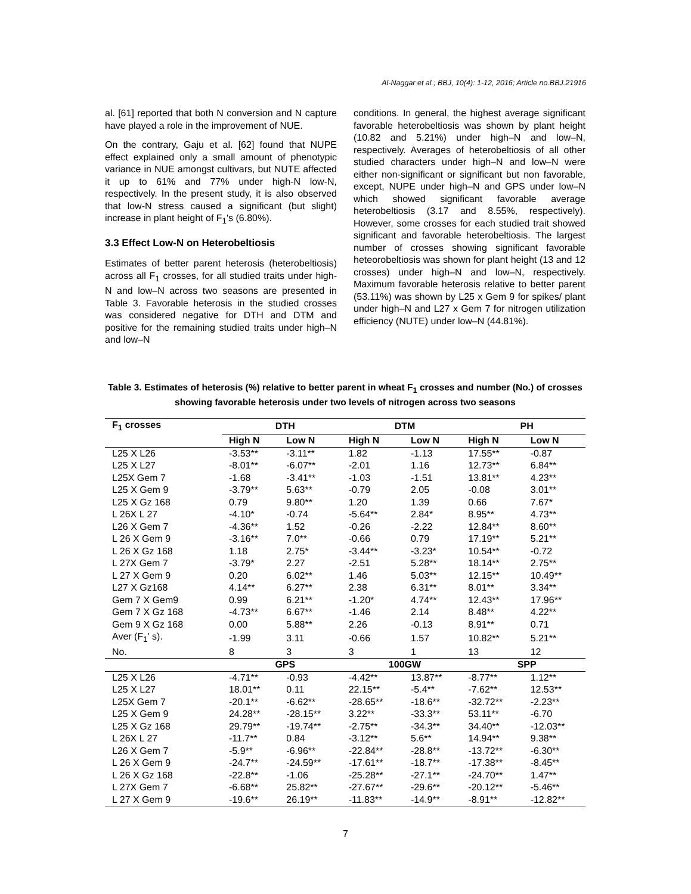Al-Naggar et al.; BBJ, 10(4): 1-12, 2016; Article no.BBJ.21916
al. [61] reported that both N conversion and N capture have played a role in the improvement of NUE.
On the contrary, Gaju et al. [62] found that NUPE effect explained only a small amount of phenotypic variance in NUE amongst cultivars, but NUTE affected it up to 61% and 77% under high-N low-N, respectively. In the present study, it is also observed that low-N stress caused a significant (but slight) increase in plant height of F<sub>1</sub>'s (6.80%).
3.3 Effect Low-N on Heterobeltiosis
Estimates of better parent heterosis (heterobeltiosis) across all F<sub>1</sub> crosses, for all studied traits under high- N and low–N across two seasons are presented in Table 3. Favorable heterosis in the studied crosses was considered negative for DTH and DTM and positive for the remaining studied traits under high–N and low–N
conditions. In general, the highest average significant favorable heterobeltiosis was shown by plant height (10.82 and 5.21%) under high–N and low–N, respectively. Averages of heterobeltiosis of all other studied characters under high–N and low–N were either non-significant or significant but non favorable, except, NUPE under high–N and GPS under low–N which showed significant favorable average heterobeltiosis (3.17 and 8.55%, respectively). However, some crosses for each studied trait showed significant and favorable heterobeltiosis. The largest number of crosses showing significant favorable heteorobeltiosis was shown for plant height (13 and 12 crosses) under high–N and low–N, respectively. Maximum favorable heterosis relative to better parent (53.11%) was shown by L25 x Gem 9 for spikes/ plant under high–N and L27 x Gem 7 for nitrogen utilization efficiency (NUTE) under low–N (44.81%).
Table 3. Estimates of heterosis (%) relative to better parent in wheat F<sub>1</sub> crosses and number (No.) of crosses showing favorable heterosis under two levels of nitrogen across two seasons
| F<sub>1</sub> crosses | DTH | | DTM | | PH | |
| --- | --- | --- | --- | --- | --- | --- |
| | High N | Low N | High N | Low N | High N | Low N |
| L25 X L26 | -3.53** | -3.11** | 1.82 | -1.13 | 17.55** | -0.87 |
| L25 X L27 | -8.01** | -6.07** | -2.01 | 1.16 | 12.73** | 6.84** |
| L25X Gem 7 | -1.68 | -3.41** | -1.03 | -1.51 | 13.81** | 4.23** |
| L25 X Gem 9 | -3.79** | 5.63** | -0.79 | 2.05 | -0.08 | 3.01** |
| L25 X Gz 168 | 0.79 | 9.80** | 1.20 | 1.39 | 0.66 | 7.67* |
| L 26X L 27 | -4.10* | -0.74 | -5.64** | 2.84* | 8.95** | 4.73** |
| L26 X Gem 7 | -4.36** | 1.52 | -0.26 | -2.22 | 12.84** | 8.60** |
| L 26 X Gem 9 | -3.16** | 7.0** | -0.66 | 0.79 | 17.19** | 5.21** |
| L 26 X Gz 168 | 1.18 | 2.75* | -3.44** | -3.23* | 10.54** | -0.72 |
| L 27X Gem 7 | -3.79* | 2.27 | -2.51 | 5.28** | 18.14** | 2.75** |
| L 27 X Gem 9 | 0.20 | 6.02** | 1.46 | 5.03** | 12.15** | 10.49** |
| L27 X Gz168 | 4.14** | 6.27** | 2.38 | 6.31** | 8.01** | 3.34** |
| Gem 7 X Gem9 | 0.99 | 6.21** | -1.20* | 4.74** | 12.43** | 17.96** |
| Gem 7 X Gz 168 | -4.73** | 6.67** | -1.46 | 2.14 | 8.48** | 4.22** |
| Gem 9 X Gz 168 | 0.00 | 5.88** | 2.26 | -0.13 | 8.91** | 0.71 |
| Aver (F<sub>1</sub>' s). | -1.99 | 3.11 | -0.66 | 1.57 | 10.82** | 5.21** |
| No. | 8 | 3 | 3 | 1 | 13 | 12 |
| | GPS | | 100GW | | SPP | |
| L25 X L26 | -4.71** | -0.93 | -4.42** | 13.87** | -8.77** | 1.12** |
| L25 X L27 | 18.01** | 0.11 | 22.15** | -5.4** | -7.62** | 12.53** |
| L25X Gem 7 | -20.1** | -6.62** | -28.65** | -18.6** | -32.72** | -2.23** |
| L25 X Gem 9 | 24.28** | -28.15** | 3.22** | -33.3** | 53.11** | -6.70 |
| L25 X Gz 168 | 29.79** | -19.74** | -2.75** | -34.3** | 34.40** | -12.03** |
| L 26X L 27 | -11.7** | 0.84 | -3.12** | 5.6** | 14.94** | 9.38** |
| L26 X Gem 7 | -5.9** | -6.96** | -22.84** | -28.8** | -13.72** | -6.30** |
| L 26 X Gem 9 | -24.7** | -24.59** | -17.61** | -18.7** | -17.38** | -8.45** |
| L 26 X Gz 168 | -22.8** | -1.06 | -25.28** | -27.1** | -24.70** | 1.47** |
| L 27X Gem 7 | -6.68** | 25.82** | -27.67** | -29.6** | -20.12** | -5.46** |
| L 27 X Gem 9 | -19.6** | 26.19** | -11.83** | -14.9** | -8.91** | -12.82** |
7